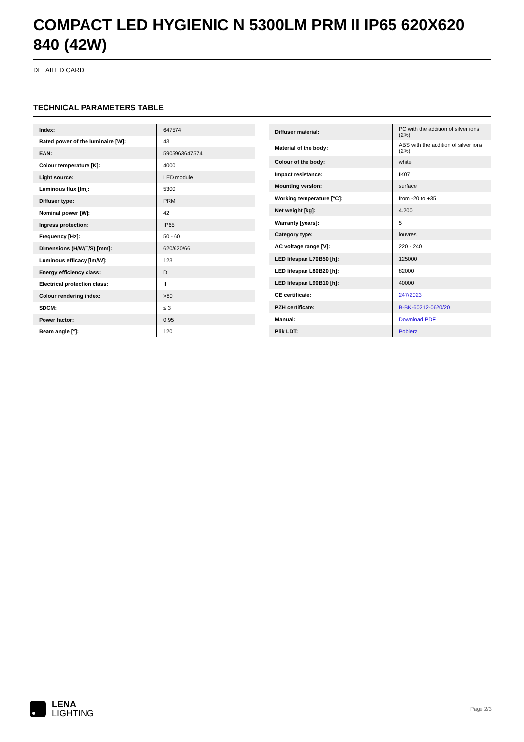COMPACT LED HYGIENIC N 5300LM PRM II IP65 620X620 840 (42W)
DETAILED CARD
TECHNICAL PARAMETERS TABLE
| Index: | 647574 |
| Rated power of the luminaire [W]: | 43 |
| EAN: | 5905963647574 |
| Colour temperature [K]: | 4000 |
| Light source: | LED module |
| Luminous flux [lm]: | 5300 |
| Diffuser type: | PRM |
| Nominal power [W]: | 42 |
| Ingress protection: | IP65 |
| Frequency [Hz]: | 50 - 60 |
| Dimensions (H/W/T/S) [mm]: | 620/620/66 |
| Luminous efficacy [lm/W]: | 123 |
| Energy efficiency class: | D |
| Electrical protection class: | II |
| Colour rendering index: | >80 |
| SDCM: | ≤ 3 |
| Power factor: | 0.95 |
| Beam angle [°]: | 120 |
| Diffuser material: | PC with the addition of silver ions (2%) |
| Material of the body: | ABS with the addition of silver ions (2%) |
| Colour of the body: | white |
| Impact resistance: | IK07 |
| Mounting version: | surface |
| Working temperature [°C]: | from -20 to +35 |
| Net weight [kg]: | 4.200 |
| Warranty [years]: | 5 |
| Category type: | louvres |
| AC voltage range [V]: | 220 - 240 |
| LED lifespan L70B50 [h]: | 125000 |
| LED lifespan L80B20 [h]: | 82000 |
| LED lifespan L90B10 [h]: | 40000 |
| CE certificate: | 247/2023 |
| PZH certificate: | B-BK-60212-0620/20 |
| Manual: | Download PDF |
| Plik LDT: | Pobierz |
LENA
LIGHTING
Page 2/3